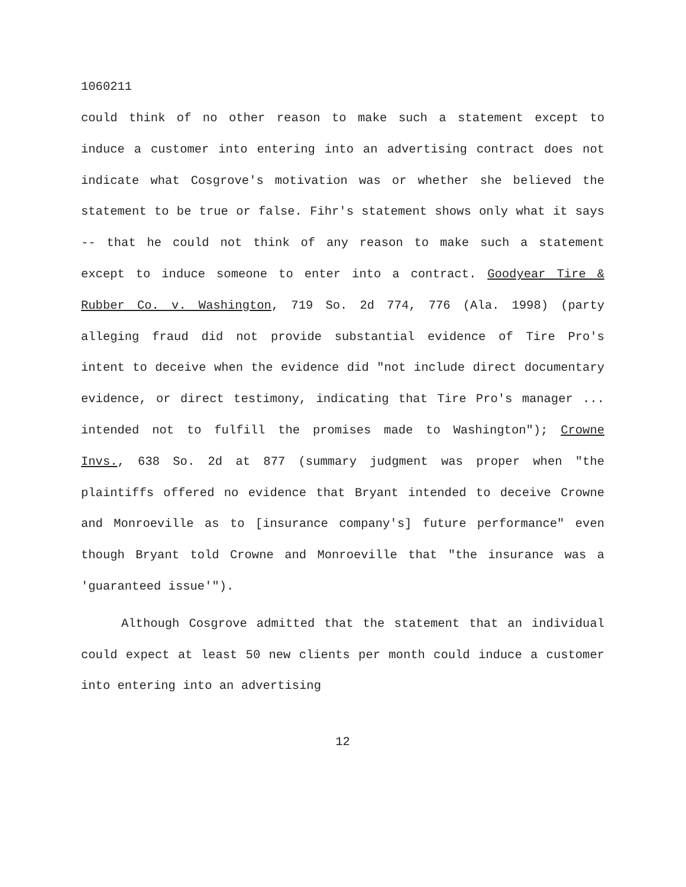1060211
could think of no other reason to make such a statement except to induce a customer into entering into an advertising contract does not indicate what Cosgrove's motivation was or whether she believed the statement to be true or false. Fihr's statement shows only what it says -- that he could not think of any reason to make such a statement except to induce someone to enter into a contract. Goodyear Tire & Rubber Co. v. Washington, 719 So. 2d 774, 776 (Ala. 1998) (party alleging fraud did not provide substantial evidence of Tire Pro's intent to deceive when the evidence did "not include direct documentary evidence, or direct testimony, indicating that Tire Pro's manager ... intended not to fulfill the promises made to Washington"); Crowne Invs., 638 So. 2d at 877 (summary judgment was proper when "the plaintiffs offered no evidence that Bryant intended to deceive Crowne and Monroeville as to [insurance company's] future performance" even though Bryant told Crowne and Monroeville that "the insurance was a 'guaranteed issue'").
Although Cosgrove admitted that the statement that an individual could expect at least 50 new clients per month could induce a customer into entering into an advertising
12